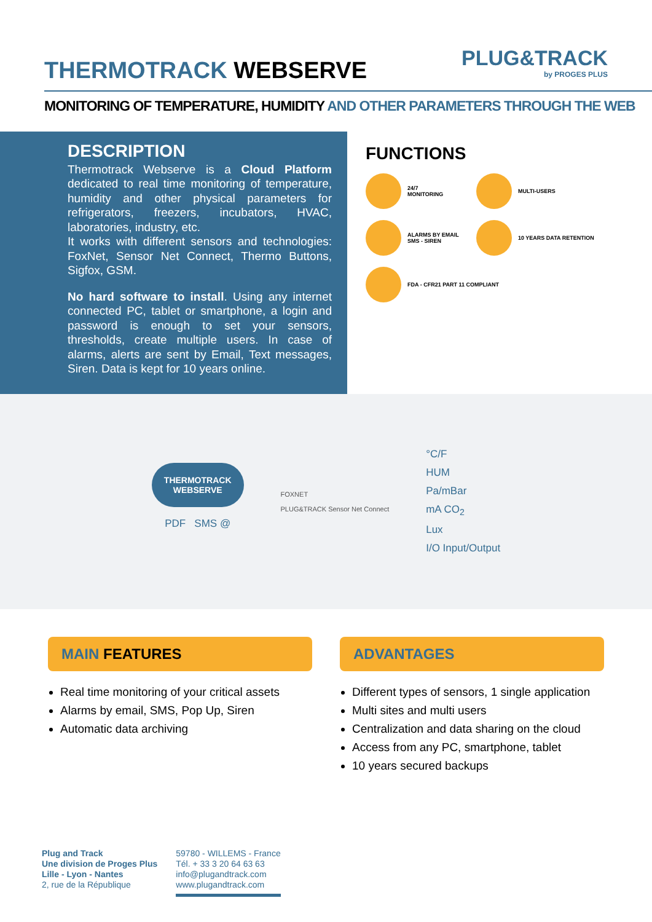THERMOTRACK WEBSERVE
PLUG&TRACK
by PROGES PLUS
MONITORING OF TEMPERATURE, HUMIDITY AND OTHER PARAMETERS THROUGH THE WEB
DESCRIPTION
Thermotrack Webserve is a Cloud Platform dedicated to real time monitoring of temperature, humidity and other physical parameters for refrigerators, freezers, incubators, HVAC, laboratories, industry, etc.
It works with different sensors and technologies: FoxNet, Sensor Net Connect, Thermo Buttons, Sigfox, GSM.
No hard software to install. Using any internet connected PC, tablet or smartphone, a login and password is enough to set your sensors, thresholds, create multiple users. In case of alarms, alerts are sent by Email, Text messages, Siren. Data is kept for 10 years online.
FUNCTIONS
24/7
MONITORING
MULTI-USERS
ALARMS BY EMAIL
SMS - SIREN
10 YEARS DATA RETENTION
FDA - CFR21 PART 11 COMPLIANT
THERMOTRACK
WEBSERVE
PDF SMS @
FOXNET
PLUG&TRACK Sensor Net Connect
°C/F
HUM
Pa/mBar
mA CO<sub>2</sub>
Lux
I/O Input/Output
MAIN FEATURES
Real time monitoring of your critical assets
Alarms by email, SMS, Pop Up, Siren
Automatic data archiving
ADVANTAGES
Different types of sensors, 1 single application
Multi sites and multi users
Centralization and data sharing on the cloud
Access from any PC, smartphone, tablet
10 years secured backups
Plug and Track
Une division de Proges Plus
Lille - Lyon - Nantes
2, rue de la République
59780 - WILLEMS - France
Tél. + 33 3 20 64 63 63
info@plugandtrack.com
www.plugandtrack.com